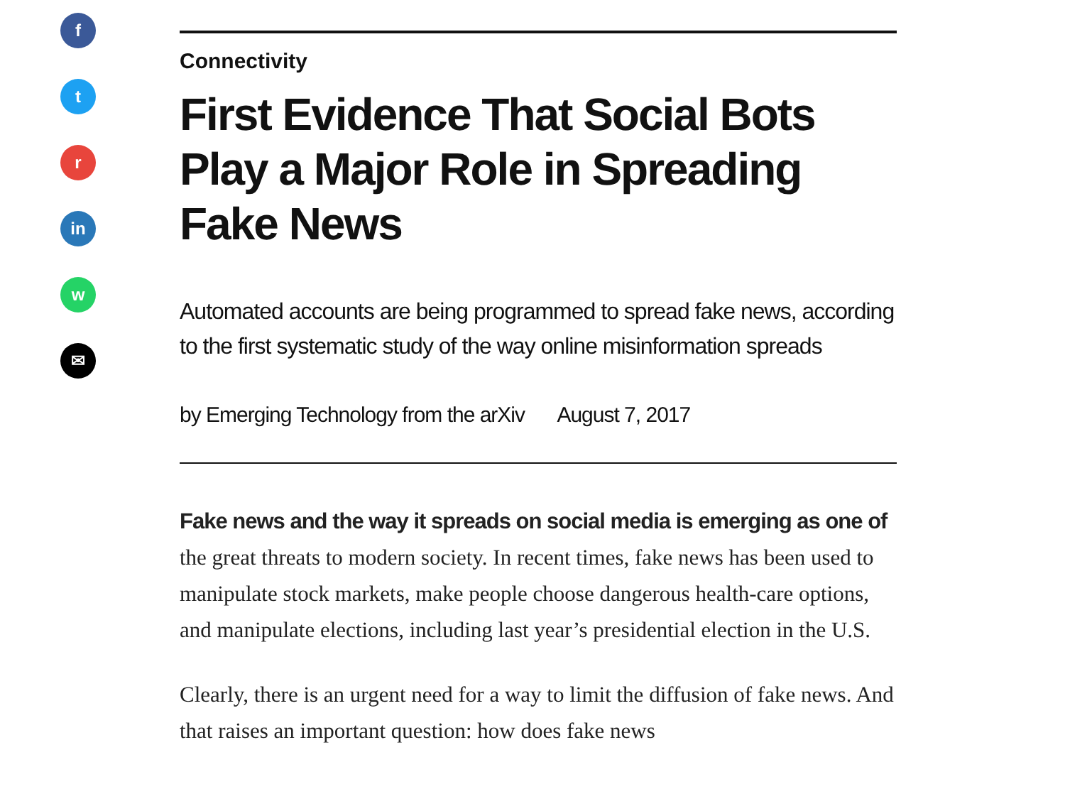f
t
r
in
w
✉
Connectivity
First Evidence That Social Bots Play a Major Role in Spreading Fake News
Automated accounts are being programmed to spread fake news, according to the first systematic study of the way online misinformation spreads
by Emerging Technology from the arXiv August 7, 2017
Fake news and the way it spreads on social media is emerging as one of the great threats to modern society. In recent times, fake news has been used to manipulate stock markets, make people choose dangerous health-care options, and manipulate elections, including last year’s presidential election in the U.S.
Clearly, there is an urgent need for a way to limit the diffusion of fake news. And that raises an important question: how does fake news